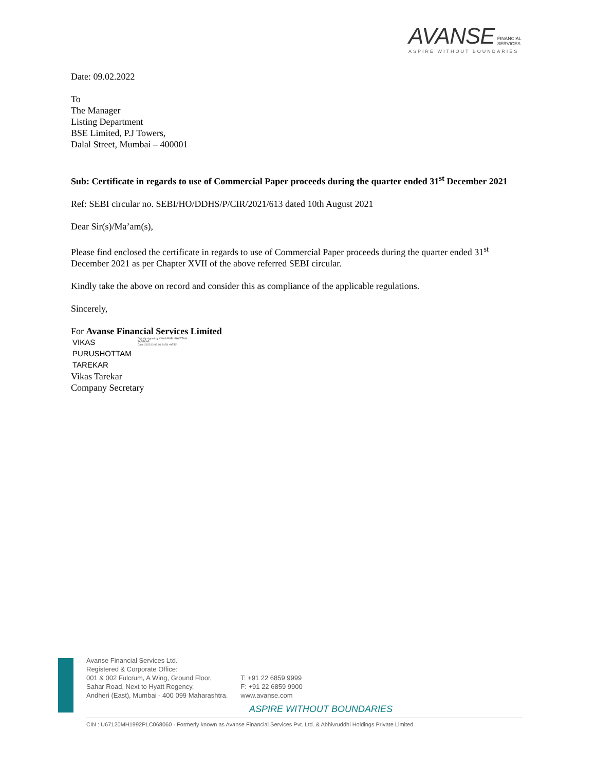AVANSE FINANCIAL
SERVICES
ASPIRE WITHOUT BOUNDARIES
Date: 09.02.2022
To
The Manager
Listing Department
BSE Limited, P.J Towers,
Dalal Street, Mumbai – 400001
Sub: Certificate in regards to use of Commercial Paper proceeds during the quarter ended 31<sup>st</sup> December 2021
Ref: SEBI circular no. SEBI/HO/DDHS/P/CIR/2021/613 dated 10th August 2021
Dear Sir(s)/Ma’am(s),
Please find enclosed the certificate in regards to use of Commercial Paper proceeds during the quarter ended 31<sup>st</sup> December 2021 as per Chapter XVII of the above referred SEBI circular.
Kindly take the above on record and consider this as compliance of the applicable regulations.
Sincerely,
For Avanse Financial Services Limited
VIKAS
PURUSHOTTAM
TAREKAR
Digitally signed by VIKAS PURUSHOTTAM TAREKAR
Date: 2022.02.09 16:24:54 +05'30'
Vikas Tarekar
Company Secretary
Avanse Financial Services Ltd.
Registered & Corporate Office:
001 & 002 Fulcrum, A Wing, Ground Floor,
Sahar Road, Next to Hyatt Regency,
Andheri (East), Mumbai - 400 099 Maharashtra.
T: +91 22 6859 9999
F: +91 22 6859 9900
www.avanse.com
ASPIRE WITHOUT BOUNDARIES
CIN : U67120MH1992PLC068060 - Formerly known as Avanse Financial Services Pvt. Ltd. & Abhivruddhi Holdings Private Limited